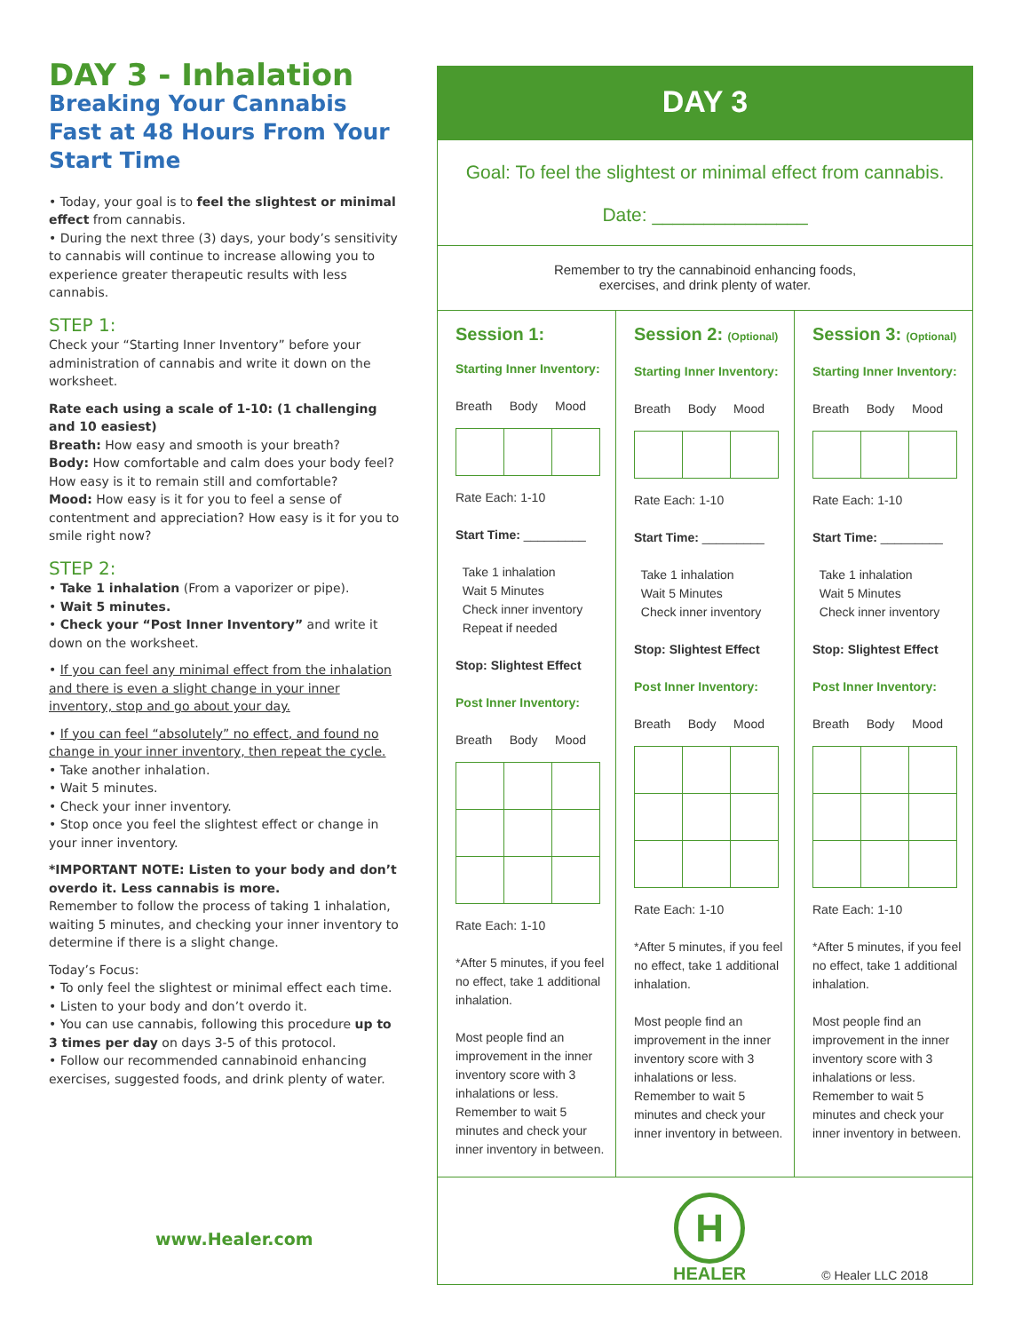DAY 3 - Inhalation
Breaking Your Cannabis Fast at 48 Hours From Your Start Time
• Today, your goal is to feel the slightest or minimal effect from cannabis.
• During the next three (3) days, your body’s sensitivity to cannabis will continue to increase allowing you to experience greater therapeutic results with less cannabis.
STEP 1:
Check your “Starting Inner Inventory” before your administration of cannabis and write it down on the worksheet.
Rate each using a scale of 1-10: (1 challenging and 10 easiest)
Breath: How easy and smooth is your breath?
Body: How comfortable and calm does your body feel? How easy is it to remain still and comfortable?
Mood: How easy is it for you to feel a sense of contentment and appreciation? How easy is it for you to smile right now?
STEP 2:
• Take 1 inhalation (From a vaporizer or pipe).
• Wait 5 minutes.
• Check your “Post Inner Inventory” and write it down on the worksheet.
• If you can feel any minimal effect from the inhalation and there is even a slight change in your inner inventory, stop and go about your day.
• If you can feel “absolutely” no effect, and found no change in your inner inventory, then repeat the cycle.
• Take another inhalation.
• Wait 5 minutes.
• Check your inner inventory.
• Stop once you feel the slightest effect or change in your inner inventory.
*IMPORTANT NOTE: Listen to your body and don’t overdo it. Less cannabis is more.
Remember to follow the process of taking 1 inhalation, waiting 5 minutes, and checking your inner inventory to determine if there is a slight change.
Today’s Focus:
• To only feel the slightest or minimal effect each time.
• Listen to your body and don’t overdo it.
• You can use cannabis, following this procedure up to 3 times per day on days 3-5 of this protocol.
• Follow our recommended cannabinoid enhancing exercises, suggested foods, and drink plenty of water.
www.Healer.com
DAY 3
Goal: To feel the slightest or minimal effect from cannabis.
Date: _______________
Remember to try the cannabinoid enhancing foods,
exercises, and drink plenty of water.
Session 1:
Starting Inner Inventory:
Breath Body MoodRate Each: 1-10
Start Time: _________
Take 1 inhalation
Wait 5 Minutes
Check inner inventory
Repeat if needed
Stop: Slightest Effect
Post Inner Inventory:
Breath Body MoodRate Each: 1-10
*After 5 minutes, if you feel no effect, take 1 additional inhalation.
Most people find an improvement in the inner inventory score with 3 inhalations or less. Remember to wait 5 minutes and check your inner inventory in between.
Session 2: (Optional)
Starting Inner Inventory:
Breath Body MoodRate Each: 1-10
Start Time: _________
Take 1 inhalation
Wait 5 Minutes
Check inner inventory
Stop: Slightest Effect
Post Inner Inventory:
Breath Body MoodRate Each: 1-10
*After 5 minutes, if you feel no effect, take 1 additional inhalation.
Most people find an improvement in the inner inventory score with 3 inhalations or less. Remember to wait 5 minutes and check your inner inventory in between.
Session 3: (Optional)
Starting Inner Inventory:
Breath Body MoodRate Each: 1-10
Start Time: _________
Take 1 inhalation
Wait 5 Minutes
Check inner inventory
Stop: Slightest Effect
Post Inner Inventory:
Breath Body MoodRate Each: 1-10
*After 5 minutes, if you feel no effect, take 1 additional inhalation.
Most people find an improvement in the inner inventory score with 3 inhalations or less. Remember to wait 5 minutes and check your inner inventory in between.
H
HEALER
© Healer LLC 2018